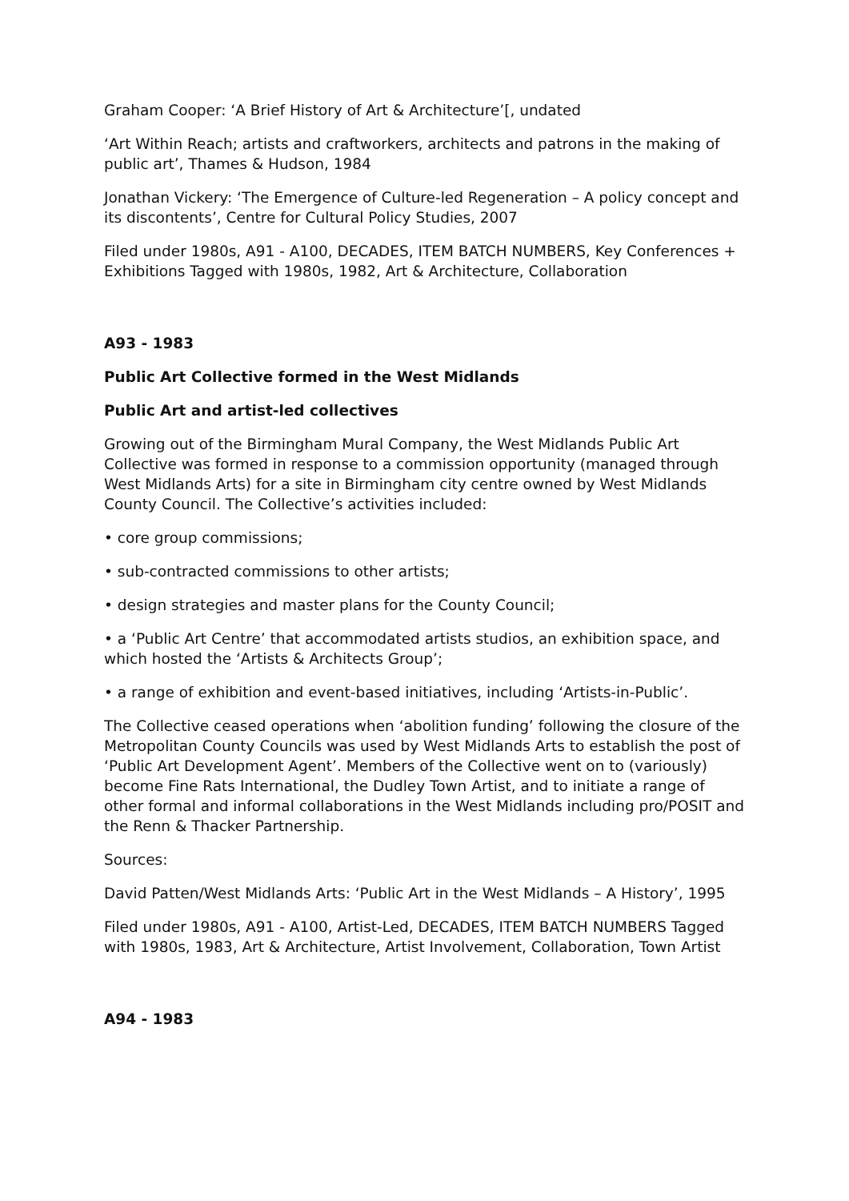Graham Cooper: ‘A Brief History of Art & Architecture’[, undated
‘Art Within Reach; artists and craftworkers, architects and patrons in the making of public art’, Thames & Hudson, 1984
Jonathan Vickery: ‘The Emergence of Culture-led Regeneration – A policy concept and its discontents’, Centre for Cultural Policy Studies, 2007
Filed under 1980s, A91 - A100, DECADES, ITEM BATCH NUMBERS, Key Conferences + Exhibitions Tagged with 1980s, 1982, Art & Architecture, Collaboration
A93 - 1983
Public Art Collective formed in the West Midlands
Public Art and artist-led collectives
Growing out of the Birmingham Mural Company, the West Midlands Public Art Collective was formed in response to a commission opportunity (managed through West Midlands Arts) for a site in Birmingham city centre owned by West Midlands County Council. The Collective’s activities included:
• core group commissions;
• sub-contracted commissions to other artists;
• design strategies and master plans for the County Council;
• a ‘Public Art Centre’ that accommodated artists studios, an exhibition space, and which hosted the ‘Artists & Architects Group’;
• a range of exhibition and event-based initiatives, including ‘Artists-in-Public’.
The Collective ceased operations when ‘abolition funding’ following the closure of the Metropolitan County Councils was used by West Midlands Arts to establish the post of ‘Public Art Development Agent’. Members of the Collective went on to (variously) become Fine Rats International, the Dudley Town Artist, and to initiate a range of other formal and informal collaborations in the West Midlands including pro/POSIT and the Renn & Thacker Partnership.
Sources:
David Patten/West Midlands Arts: ‘Public Art in the West Midlands – A History’, 1995
Filed under 1980s, A91 - A100, Artist-Led, DECADES, ITEM BATCH NUMBERS Tagged with 1980s, 1983, Art & Architecture, Artist Involvement, Collaboration, Town Artist
A94 - 1983